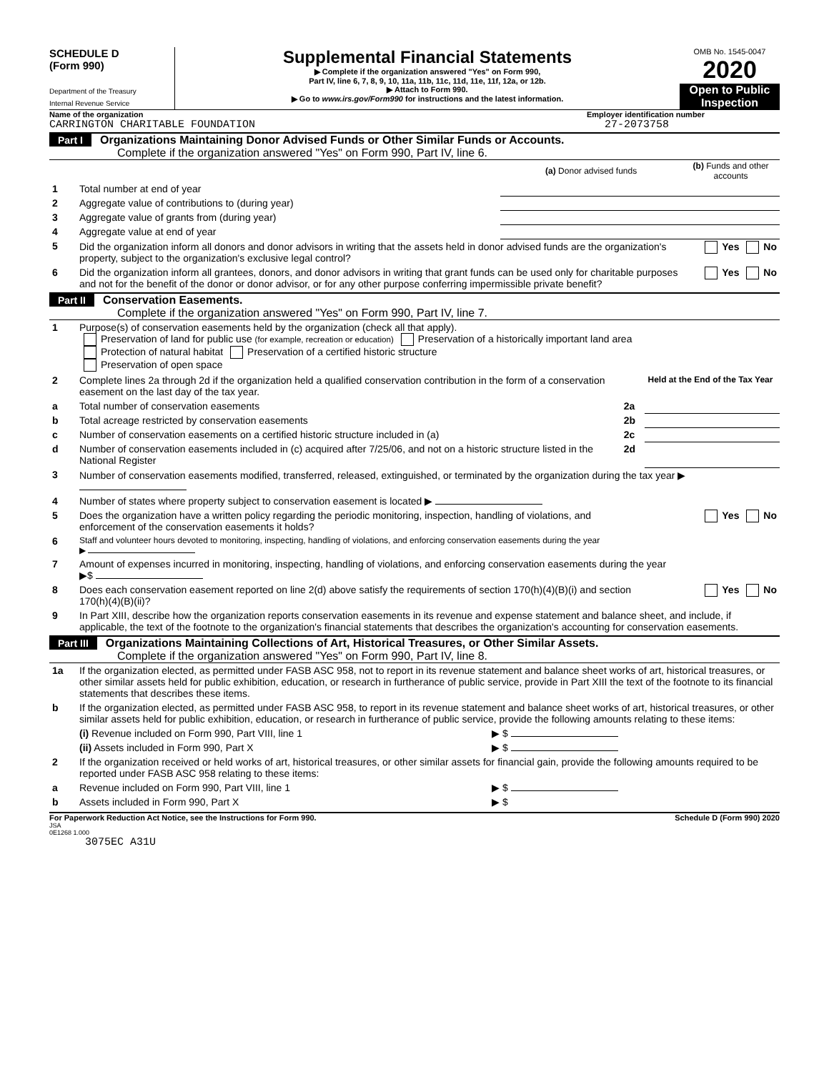SCHEDULE D
(Form 990)
Department of the Treasury
Internal Revenue Service
Supplemental Financial Statements
▶ Complete if the organization answered "Yes" on Form 990,
Part IV, line 6, 7, 8, 9, 10, 11a, 11b, 11c, 11d, 11e, 11f, 12a, or 12b.
▶ Attach to Form 990.
▶ Go to www.irs.gov/Form990 for instructions and the latest information.
OMB No. 1545-0047
2020
Open to Public Inspection
Name of the organization Employer identification number
CARRINGTON CHARITABLE FOUNDATION
27-2073758
Part I Organizations Maintaining Donor Advised Funds or Other Similar Funds or Accounts.
Complete if the organization answered "Yes" on Form 990, Part IV, line 6.
| | | (a) Donor advised funds | (b) Funds and other accounts |
| 1 | Total number at end of year | | |
| 2 | Aggregate value of contributions to (during year) | | |
| 3 | Aggregate value of grants from (during year) | | |
| 4 | Aggregate value at end of year | | |
| 5 | Did the organization inform all donors and donor advisors in writing that the assets held in donor advised funds are the organization's property, subject to the organization's exclusive legal control? | | Yes No |
| 6 | Did the organization inform all grantees, donors, and donor advisors in writing that grant funds can be used only for charitable purposes and not for the benefit of the donor or donor advisor, or for any other purpose conferring impermissible private benefit? | | Yes No |
Part II Conservation Easements.
Complete if the organization answered "Yes" on Form 990, Part IV, line 7.
| 1 | Purpose(s) of conservation easements held by the organization (check all that apply). Preservation of land for public use (for example, recreation or education) Preservation of a historically important land area Protection of natural habitat Preservation of a certified historic structure Preservation of open space | | |
| 2 | Complete lines 2a through 2d if the organization held a qualified conservation contribution in the form of a conservation easement on the last day of the tax year. | | Held at the End of the Tax Year |
| a | Total number of conservation easements | 2a | |
| b | Total acreage restricted by conservation easements | 2b | |
| c | Number of conservation easements on a certified historic structure included in (a) | 2c | |
| d | Number of conservation easements included in (c) acquired after 7/25/06, and not on a historic structure listed in the National Register | 2d | |
| 3 | Number of conservation easements modified, transferred, released, extinguished, or terminated by the organization during the tax year ▶ | | |
| 4 | Number of states where property subject to conservation easement is located ▶ | | |
| 5 | Does the organization have a written policy regarding the periodic monitoring, inspection, handling of violations, and enforcement of the conservation easements it holds? | | Yes No |
| 6 | Staff and volunteer hours devoted to monitoring, inspecting, handling of violations, and enforcing conservation easements during the year ▶ | | |
| 7 | Amount of expenses incurred in monitoring, inspecting, handling of violations, and enforcing conservation easements during the year ▶$ | | |
| 8 | Does each conservation easement reported on line 2(d) above satisfy the requirements of section 170(h)(4)(B)(i) and section 170(h)(4)(B)(ii)? | | Yes No |
| 9 | In Part XIII, describe how the organization reports conservation easements in its revenue and expense statement and balance sheet, and include, if applicable, the text of the footnote to the organization's financial statements that describes the organization's accounting for conservation easements. | | |
Part III Organizations Maintaining Collections of Art, Historical Treasures, or Other Similar Assets.
Complete if the organization answered "Yes" on Form 990, Part IV, line 8.
| 1a | If the organization elected, as permitted under FASB ASC 958, not to report in its revenue statement and balance sheet works of art, historical treasures, or other similar assets held for public exhibition, education, or research in furtherance of public service, provide in Part XIII the text of the footnote to its financial statements that describes these items. | |
| b | If the organization elected, as permitted under FASB ASC 958, to report in its revenue statement and balance sheet works of art, historical treasures, or other similar assets held for public exhibition, education, or research in furtherance of public service, provide the following amounts relating to these items: | |
| | (i) Revenue included on Form 990, Part VIII, line 1 | ▶ $ |
| | (ii) Assets included in Form 990, Part X | ▶ $ |
| 2 | If the organization received or held works of art, historical treasures, or other similar assets for financial gain, provide the following amounts required to be reported under FASB ASC 958 relating to these items: | |
| a | Revenue included on Form 990, Part VIII, line 1 | ▶ $ |
| b | Assets included in Form 990, Part X | ▶ $ |
For Paperwork Reduction Act Notice, see the Instructions for Form 990. Schedule D (Form 990) 2020
JSA
0E1268 1.000
3075EC A31U